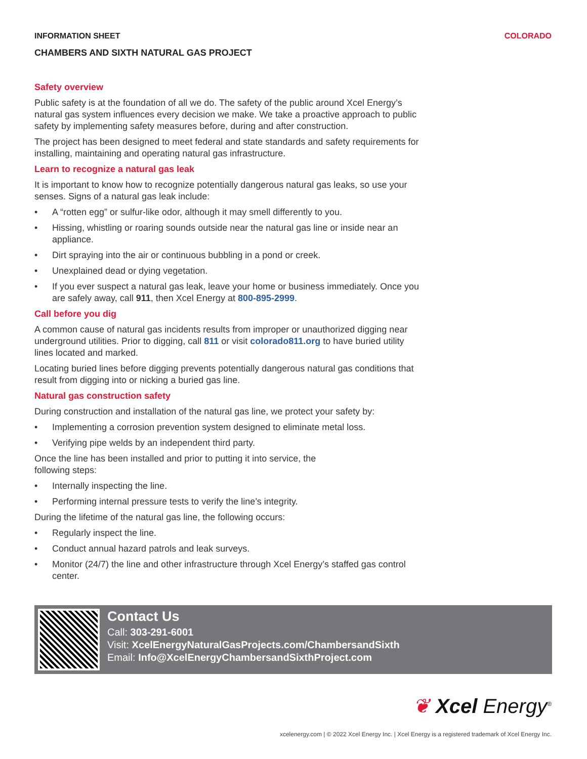INFORMATION SHEET COLORADO
CHAMBERS AND SIXTH NATURAL GAS PROJECT
Safety overview
Public safety is at the foundation of all we do. The safety of the public around Xcel Energy’s natural gas system influences every decision we make. We take a proactive approach to public safety by implementing safety measures before, during and after construction.
The project has been designed to meet federal and state standards and safety requirements for installing, maintaining and operating natural gas infrastructure.
Learn to recognize a natural gas leak
It is important to know how to recognize potentially dangerous natural gas leaks, so use your senses. Signs of a natural gas leak include:
• A “rotten egg” or sulfur-like odor, although it may smell differently to you.
• Hissing, whistling or roaring sounds outside near the natural gas line or inside near an appliance.
• Dirt spraying into the air or continuous bubbling in a pond or creek.
• Unexplained dead or dying vegetation.
• If you ever suspect a natural gas leak, leave your home or business immediately. Once you are safely away, call 911, then Xcel Energy at 800-895-2999.
Call before you dig
A common cause of natural gas incidents results from improper or unauthorized digging near underground utilities. Prior to digging, call 811 or visit colorado811.org to have buried utility lines located and marked.
Locating buried lines before digging prevents potentially dangerous natural gas conditions that result from digging into or nicking a buried gas line.
Natural gas construction safety
During construction and installation of the natural gas line, we protect your safety by:
• Implementing a corrosion prevention system designed to eliminate metal loss.
• Verifying pipe welds by an independent third party.
Once the line has been installed and prior to putting it into service, the
following steps:
• Internally inspecting the line.
• Performing internal pressure tests to verify the line’s integrity.
During the lifetime of the natural gas line, the following occurs:
• Regularly inspect the line.
• Conduct annual hazard patrols and leak surveys.
• Monitor (24/7) the line and other infrastructure through Xcel Energy’s staffed gas control center.
Contact Us
Call: 303-291-6001
Visit: XcelEnergyNaturalGasProjects.com/ChambersandSixth
Email: Info@XcelEnergyChambersandSixthProject.com
❦ Xcel Energy<sup>®</sup>
xcelenergy.com | © 2022 Xcel Energy Inc. | Xcel Energy is a registered trademark of Xcel Energy Inc.